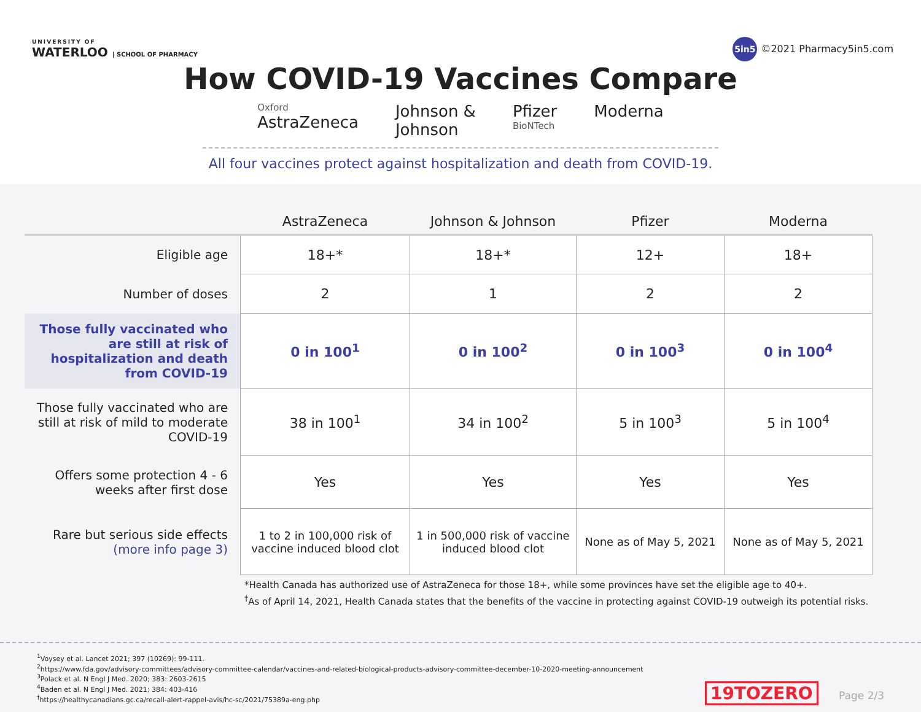UNIVERSITY OF
WATERLOO | SCHOOL OF PHARMACY
5in5 ©2021 Pharmacy5in5.com
How COVID-19 Vaccines Compare
Oxford
AstraZeneca
Johnson &
Johnson
Pfizer
BioNTech
Moderna
All four vaccines protect against hospitalization and death from COVID-19.
| | AstraZeneca | Johnson & Johnson | Pfizer | Moderna |
| --- | --- | --- | --- | --- |
| Eligible age | 18+* | 18+* | 12+ | 18+ |
| Number of doses | 2 | 1 | 2 | 2 |
| Those fully vaccinated who are still at risk of hospitalization and death from COVID-19 | 0 in 100<sup>1</sup> | 0 in 100<sup>2</sup> | 0 in 100<sup>3</sup> | 0 in 100<sup>4</sup> |
| Those fully vaccinated who are still at risk of mild to moderate COVID-19 | 38 in 100<sup>1</sup> | 34 in 100<sup>2</sup> | 5 in 100<sup>3</sup> | 5 in 100<sup>4</sup> |
| Offers some protection 4 - 6 weeks after first dose | Yes | Yes | Yes | Yes |
| Rare but serious side effects (more info page 3) | 1 to 2 in 100,000 risk of vaccine induced blood clot | 1 in 500,000 risk of vaccine induced blood clot | None as of May 5, 2021 | None as of May 5, 2021 |
*Health Canada has authorized use of AstraZeneca for those 18+, while some provinces have set the eligible age to 40+.
<sup>†</sup> As of April 14, 2021, Health Canada states that the benefits of the vaccine in protecting against COVID-19 outweigh its potential risks.
<sup>1</sup> Voysey et al. Lancet 2021; 397 (10269): 99-111.
<sup>2</sup> https://www.fda.gov/advisory-committees/advisory-committee-calendar/vaccines-and-related-biological-products-advisory-committee-december-10-2020-meeting-announcement
<sup>3</sup> Polack et al. N Engl J Med. 2020; 383: 2603-2615
<sup>4</sup> Baden et al. N Engl J Med. 2021; 384: 403-416
<sup>†</sup> https://healthycanadians.gc.ca/recall-alert-rappel-avis/hc-sc/2021/75389a-eng.php
19TOZERO Page 2/3